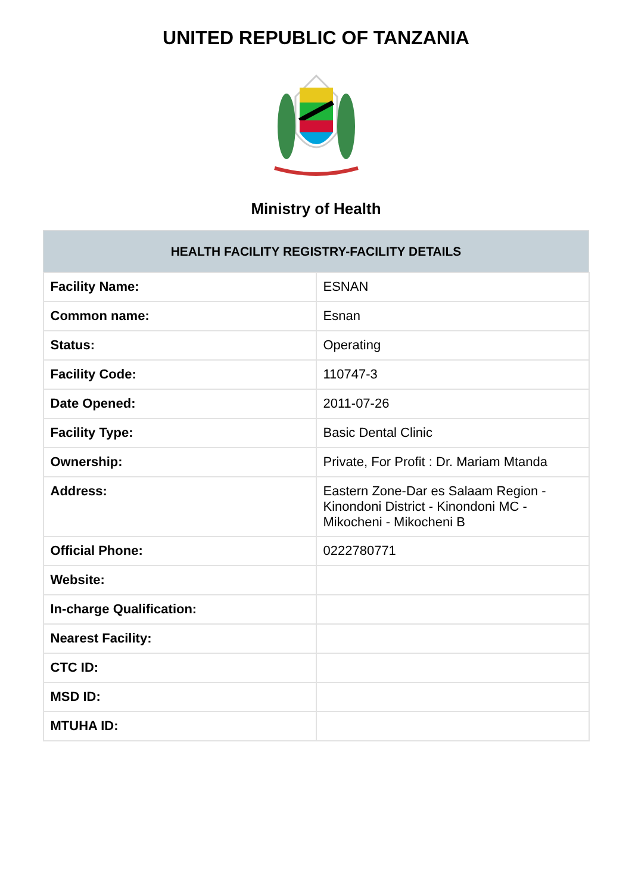UNITED REPUBLIC OF TANZANIA
Ministry of Health
| HEALTH FACILITY REGISTRY-FACILITY DETAILS | |
| --- | --- |
| Facility Name: | ESNAN |
| Common name: | Esnan |
| Status: | Operating |
| Facility Code: | 110747-3 |
| Date Opened: | 2011-07-26 |
| Facility Type: | Basic Dental Clinic |
| Ownership: | Private, For Profit : Dr. Mariam Mtanda |
| Address: | Eastern Zone-Dar es Salaam Region - Kinondoni District - Kinondoni MC - Mikocheni - Mikocheni B |
| Official Phone: | 0222780771 |
| Website: | |
| In-charge Qualification: | |
| Nearest Facility: | |
| CTC ID: | |
| MSD ID: | |
| MTUHA ID: | |